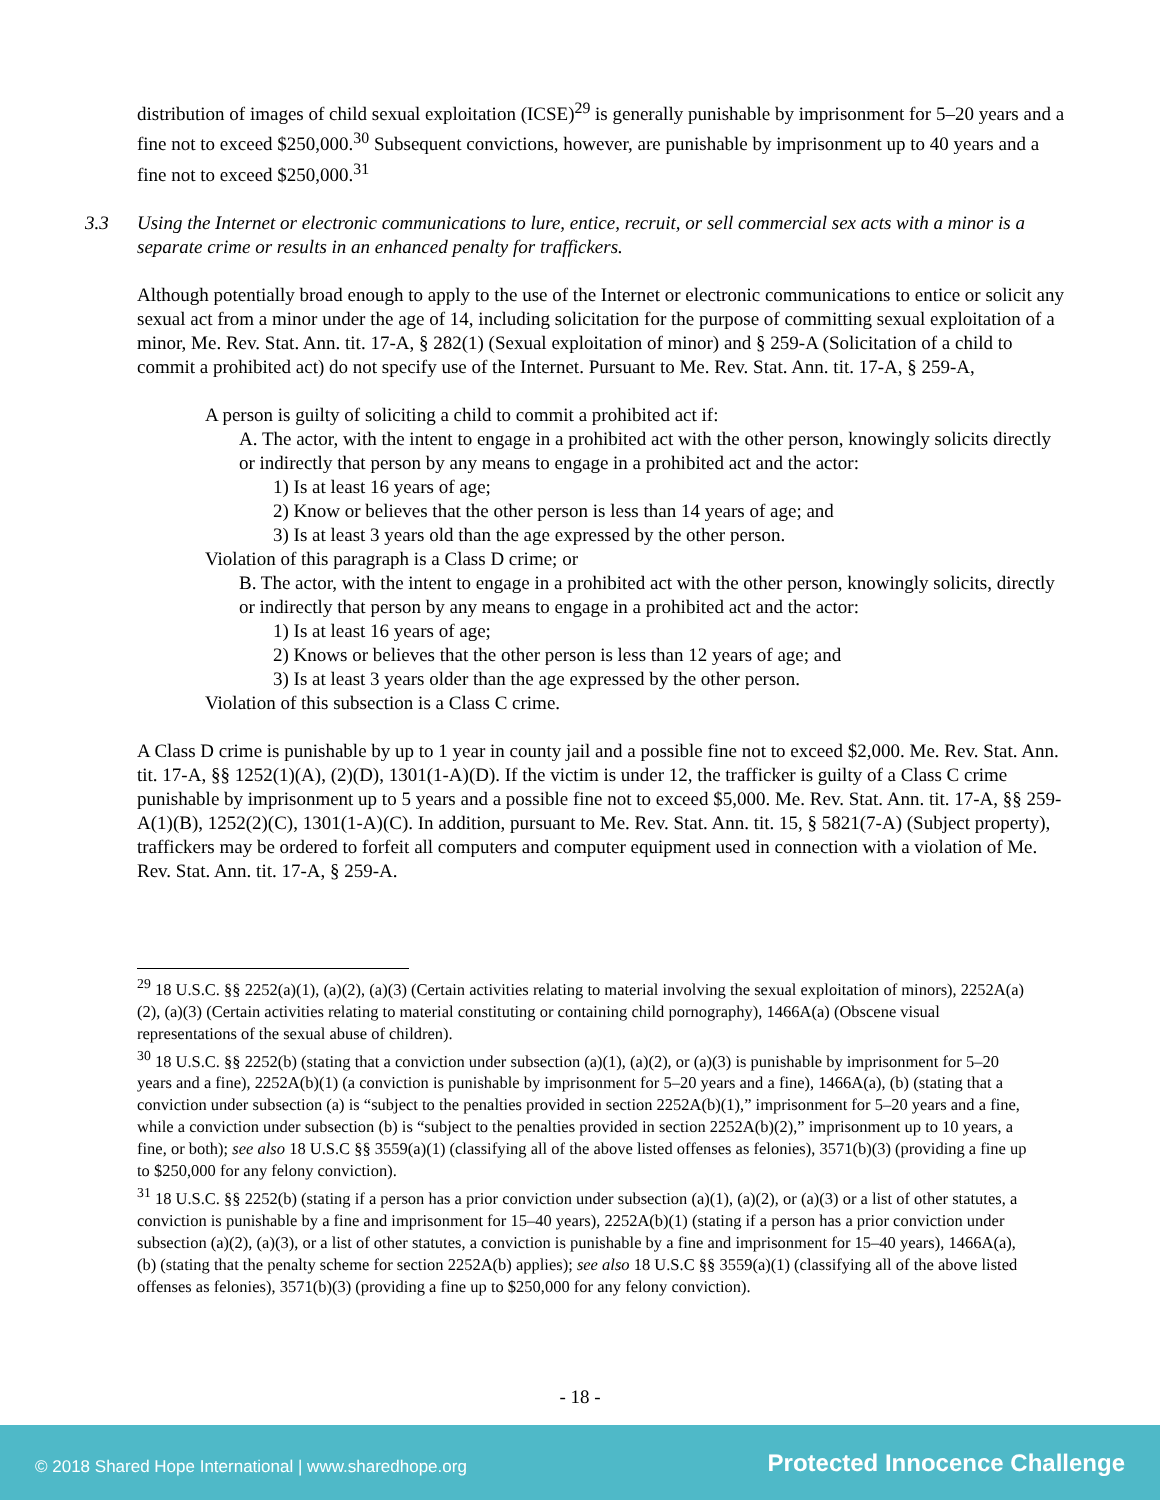distribution of images of child sexual exploitation (ICSE)<sup>29</sup> is generally punishable by imprisonment for 5–20 years and a fine not to exceed $250,000.<sup>30</sup> Subsequent convictions, however, are punishable by imprisonment up to 40 years and a fine not to exceed $250,000.<sup>31</sup>
3.3 Using the Internet or electronic communications to lure, entice, recruit, or sell commercial sex acts with a minor is a separate crime or results in an enhanced penalty for traffickers.
Although potentially broad enough to apply to the use of the Internet or electronic communications to entice or solicit any sexual act from a minor under the age of 14, including solicitation for the purpose of committing sexual exploitation of a minor, Me. Rev. Stat. Ann. tit. 17-A, § 282(1) (Sexual exploitation of minor) and § 259-A (Solicitation of a child to commit a prohibited act) do not specify use of the Internet. Pursuant to Me. Rev. Stat. Ann. tit. 17-A, § 259-A,
A person is guilty of soliciting a child to commit a prohibited act if:
A. The actor, with the intent to engage in a prohibited act with the other person, knowingly solicits directly or indirectly that person by any means to engage in a prohibited act and the actor:
1) Is at least 16 years of age;
2) Know or believes that the other person is less than 14 years of age; and
3) Is at least 3 years old than the age expressed by the other person.
Violation of this paragraph is a Class D crime; or
B. The actor, with the intent to engage in a prohibited act with the other person, knowingly solicits, directly or indirectly that person by any means to engage in a prohibited act and the actor:
1) Is at least 16 years of age;
2) Knows or believes that the other person is less than 12 years of age; and
3) Is at least 3 years older than the age expressed by the other person.
Violation of this subsection is a Class C crime.
A Class D crime is punishable by up to 1 year in county jail and a possible fine not to exceed $2,000. Me. Rev. Stat. Ann. tit. 17-A, §§ 1252(1)(A), (2)(D), 1301(1-A)(D). If the victim is under 12, the trafficker is guilty of a Class C crime punishable by imprisonment up to 5 years and a possible fine not to exceed $5,000. Me. Rev. Stat. Ann. tit. 17-A, §§ 259-A(1)(B), 1252(2)(C), 1301(1-A)(C). In addition, pursuant to Me. Rev. Stat. Ann. tit. 15, § 5821(7-A) (Subject property), traffickers may be ordered to forfeit all computers and computer equipment used in connection with a violation of Me. Rev. Stat. Ann. tit. 17-A, § 259-A.
<sup>29</sup> 18 U.S.C. §§ 2252(a)(1), (a)(2), (a)(3) (Certain activities relating to material involving the sexual exploitation of minors), 2252A(a)(2), (a)(3) (Certain activities relating to material constituting or containing child pornography), 1466A(a) (Obscene visual representations of the sexual abuse of children).
<sup>30</sup> 18 U.S.C. §§ 2252(b) (stating that a conviction under subsection (a)(1), (a)(2), or (a)(3) is punishable by imprisonment for 5–20 years and a fine), 2252A(b)(1) (a conviction is punishable by imprisonment for 5–20 years and a fine), 1466A(a), (b) (stating that a conviction under subsection (a) is “subject to the penalties provided in section 2252A(b)(1),” imprisonment for 5–20 years and a fine, while a conviction under subsection (b) is “subject to the penalties provided in section 2252A(b)(2),” imprisonment up to 10 years, a fine, or both); see also 18 U.S.C §§ 3559(a)(1) (classifying all of the above listed offenses as felonies), 3571(b)(3) (providing a fine up to $250,000 for any felony conviction).
<sup>31</sup> 18 U.S.C. §§ 2252(b) (stating if a person has a prior conviction under subsection (a)(1), (a)(2), or (a)(3) or a list of other statutes, a conviction is punishable by a fine and imprisonment for 15–40 years), 2252A(b)(1) (stating if a person has a prior conviction under subsection (a)(2), (a)(3), or a list of other statutes, a conviction is punishable by a fine and imprisonment for 15–40 years), 1466A(a), (b) (stating that the penalty scheme for section 2252A(b) applies); see also 18 U.S.C §§ 3559(a)(1) (classifying all of the above listed offenses as felonies), 3571(b)(3) (providing a fine up to $250,000 for any felony conviction).
- 18 -
© 2018 Shared Hope International | www.sharedhope.org Protected Innocence Challenge